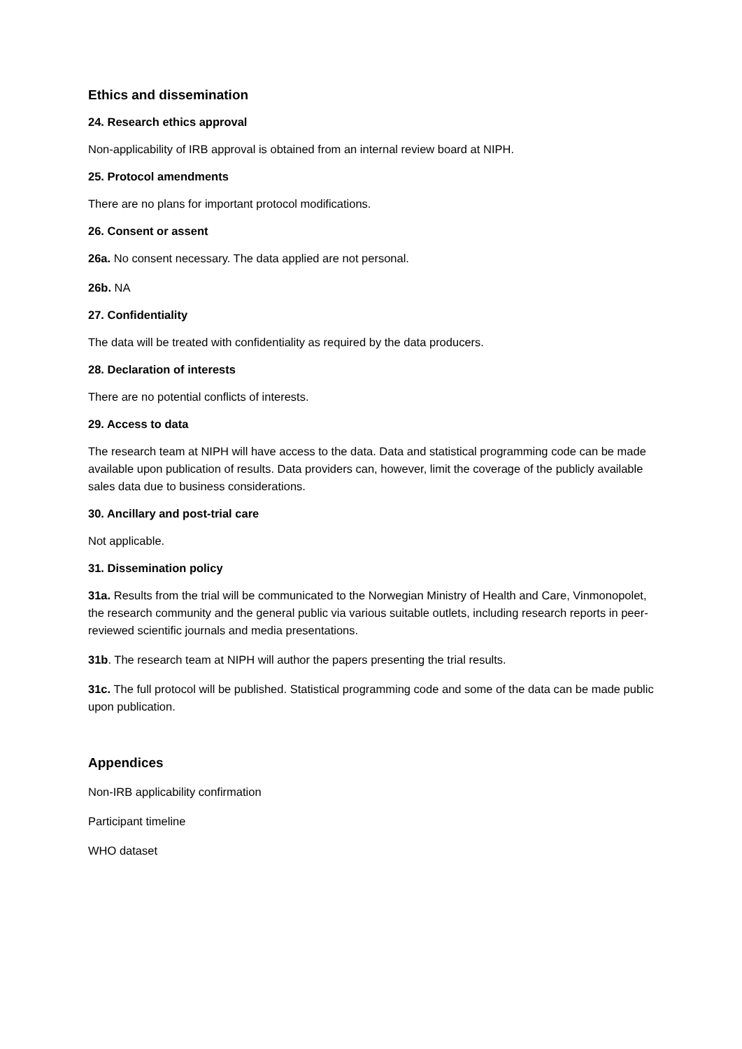Ethics and dissemination
24. Research ethics approval
Non-applicability of IRB approval is obtained from an internal review board at NIPH.
25. Protocol amendments
There are no plans for important protocol modifications.
26. Consent or assent
26a. No consent necessary. The data applied are not personal.
26b. NA
27. Confidentiality
The data will be treated with confidentiality as required by the data producers.
28. Declaration of interests
There are no potential conflicts of interests.
29. Access to data
The research team at NIPH will have access to the data. Data and statistical programming code can be made available upon publication of results. Data providers can, however, limit the coverage of the publicly available sales data due to business considerations.
30. Ancillary and post-trial care
Not applicable.
31. Dissemination policy
31a. Results from the trial will be communicated to the Norwegian Ministry of Health and Care, Vinmonopolet, the research community and the general public via various suitable outlets, including research reports in peer-reviewed scientific journals and media presentations.
31b. The research team at NIPH will author the papers presenting the trial results.
31c. The full protocol will be published. Statistical programming code and some of the data can be made public upon publication.
Appendices
Non-IRB applicability confirmation
Participant timeline
WHO dataset